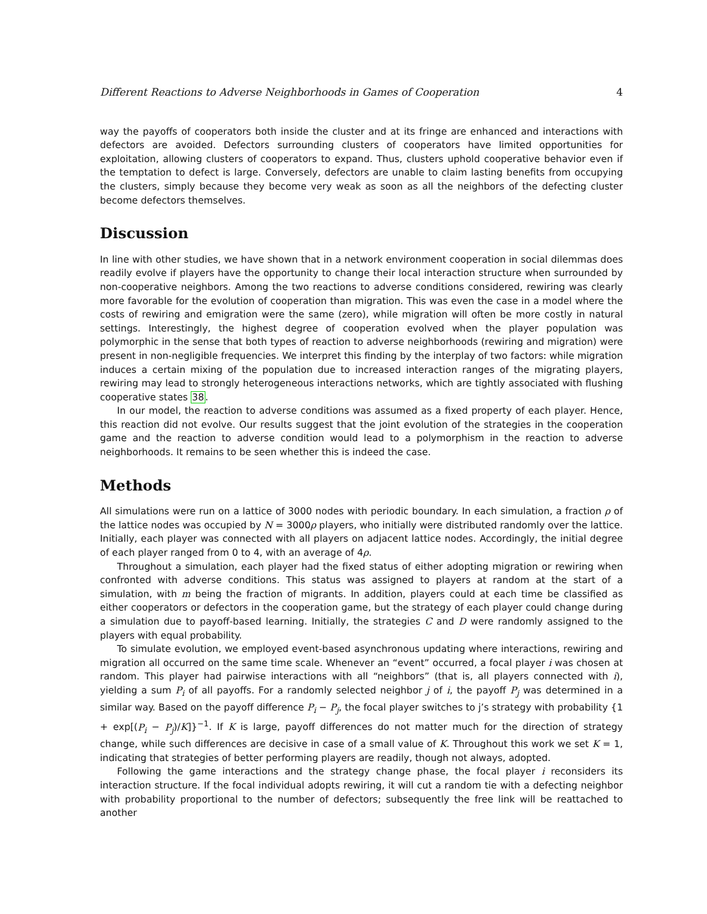Different Reactions to Adverse Neighborhoods in Games of Cooperation 4
way the payoffs of cooperators both inside the cluster and at its fringe are enhanced and interactions with defectors are avoided. Defectors surrounding clusters of cooperators have limited opportunities for exploitation, allowing clusters of cooperators to expand. Thus, clusters uphold cooperative behavior even if the temptation to defect is large. Conversely, defectors are unable to claim lasting benefits from occupying the clusters, simply because they become very weak as soon as all the neighbors of the defecting cluster become defectors themselves.
Discussion
In line with other studies, we have shown that in a network environment cooperation in social dilemmas does readily evolve if players have the opportunity to change their local interaction structure when surrounded by non-cooperative neighbors. Among the two reactions to adverse conditions considered, rewiring was clearly more favorable for the evolution of cooperation than migration. This was even the case in a model where the costs of rewiring and emigration were the same (zero), while migration will often be more costly in natural settings. Interestingly, the highest degree of cooperation evolved when the player population was polymorphic in the sense that both types of reaction to adverse neighborhoods (rewiring and migration) were present in non-negligible frequencies. We interpret this finding by the interplay of two factors: while migration induces a certain mixing of the population due to increased interaction ranges of the migrating players, rewiring may lead to strongly heterogeneous interactions networks, which are tightly associated with flushing cooperative states 38.
In our model, the reaction to adverse conditions was assumed as a fixed property of each player. Hence, this reaction did not evolve. Our results suggest that the joint evolution of the strategies in the cooperation game and the reaction to adverse condition would lead to a polymorphism in the reaction to adverse neighborhoods. It remains to be seen whether this is indeed the case.
Methods
All simulations were run on a lattice of 3000 nodes with periodic boundary. In each simulation, a fraction ρ of the lattice nodes was occupied by N = 3000ρ players, who initially were distributed randomly over the lattice. Initially, each player was connected with all players on adjacent lattice nodes. Accordingly, the initial degree of each player ranged from 0 to 4, with an average of 4ρ.
Throughout a simulation, each player had the fixed status of either adopting migration or rewiring when confronted with adverse conditions. This status was assigned to players at random at the start of a simulation, with m being the fraction of migrants. In addition, players could at each time be classified as either cooperators or defectors in the cooperation game, but the strategy of each player could change during a simulation due to payoff-based learning. Initially, the strategies C and D were randomly assigned to the players with equal probability.
To simulate evolution, we employed event-based asynchronous updating where interactions, rewiring and migration all occurred on the same time scale. Whenever an “event” occurred, a focal player i was chosen at random. This player had pairwise interactions with all “neighbors” (that is, all players connected with i), yielding a sum P<sub>i</sub> of all payoffs. For a randomly selected neighbor j of i, the payoff P<sub>j</sub> was determined in a similar way. Based on the payoff difference P<sub>i</sub> − P<sub>j</sub>, the focal player switches to j’s strategy with probability {1 + exp[(P<sub>i</sub> − P<sub>j</sub>)/K]}<sup>−1</sup>. If K is large, payoff differences do not matter much for the direction of strategy change, while such differences are decisive in case of a small value of K. Throughout this work we set K = 1, indicating that strategies of better performing players are readily, though not always, adopted.
Following the game interactions and the strategy change phase, the focal player i reconsiders its interaction structure. If the focal individual adopts rewiring, it will cut a random tie with a defecting neighbor with probability proportional to the number of defectors; subsequently the free link will be reattached to another